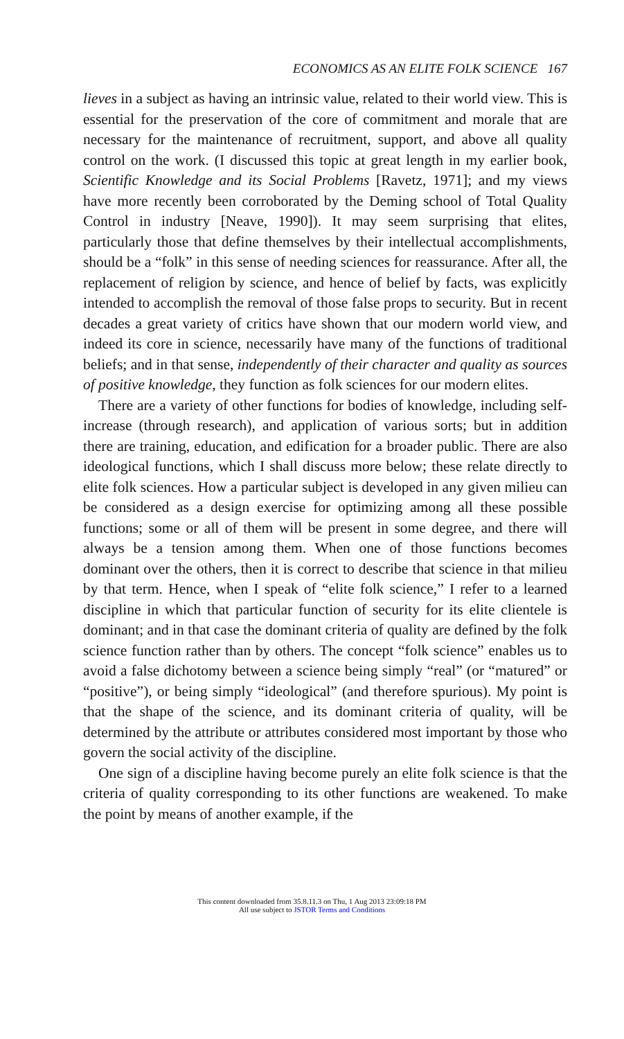ECONOMICS AS AN ELITE FOLK SCIENCE 167
lieves in a subject as having an intrinsic value, related to their world view. This is essential for the preservation of the core of commitment and morale that are necessary for the maintenance of recruitment, support, and above all quality control on the work. (I discussed this topic at great length in my earlier book, Scientific Knowledge and its Social Problems [Ravetz, 1971]; and my views have more recently been corroborated by the Deming school of Total Quality Control in industry [Neave, 1990]). It may seem surprising that elites, particularly those that define themselves by their intellectual accomplishments, should be a “folk” in this sense of needing sciences for reassurance. After all, the replacement of religion by science, and hence of belief by facts, was explicitly intended to accomplish the removal of those false props to security. But in recent decades a great variety of critics have shown that our modern world view, and indeed its core in science, necessarily have many of the functions of traditional beliefs; and in that sense, independently of their character and quality as sources of positive knowledge, they function as folk sciences for our modern elites.
There are a variety of other functions for bodies of knowledge, including self-increase (through research), and application of various sorts; but in addition there are training, education, and edification for a broader public. There are also ideological functions, which I shall discuss more below; these relate directly to elite folk sciences. How a particular subject is developed in any given milieu can be considered as a design exercise for optimizing among all these possible functions; some or all of them will be present in some degree, and there will always be a tension among them. When one of those functions becomes dominant over the others, then it is correct to describe that science in that milieu by that term. Hence, when I speak of “elite folk science,” I refer to a learned discipline in which that particular function of security for its elite clientele is dominant; and in that case the dominant criteria of quality are defined by the folk science function rather than by others. The concept “folk science” enables us to avoid a false dichotomy between a science being simply “real” (or “matured” or “positive”), or being simply “ideological” (and therefore spurious). My point is that the shape of the science, and its dominant criteria of quality, will be determined by the attribute or attributes considered most important by those who govern the social activity of the discipline.
One sign of a discipline having become purely an elite folk science is that the criteria of quality corresponding to its other functions are weakened. To make the point by means of another example, if the
This content downloaded from 35.8.11.3 on Thu, 1 Aug 2013 23:09:18 PM
All use subject to JSTOR Terms and Conditions